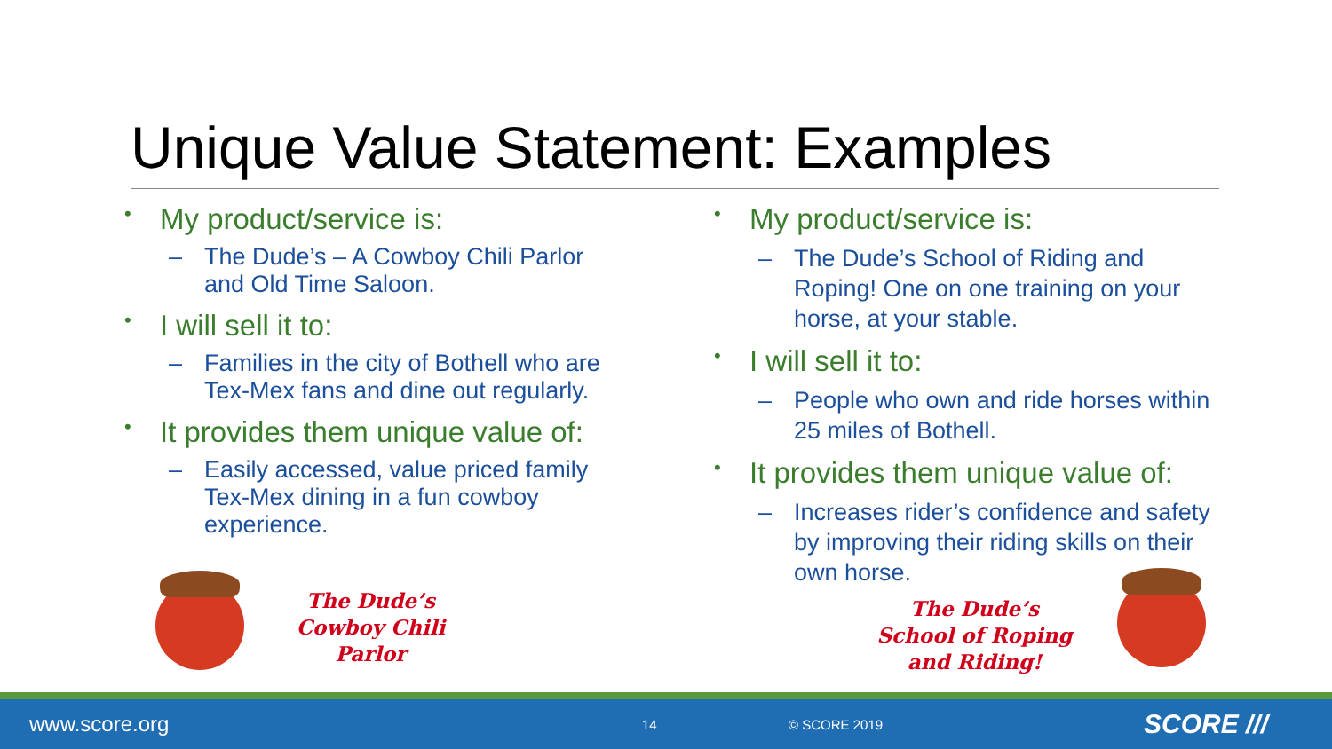Unique Value Statement: Examples
• My product/service is:
– The Dude’s – A Cowboy Chili Parlor and Old Time Saloon.
• I will sell it to:
– Families in the city of Bothell who are Tex-Mex fans and dine out regularly.
• It provides them unique value of:
– Easily accessed, value priced family Tex-Mex dining in a fun cowboy experience.
• My product/service is:
– The Dude’s School of Riding and Roping! One on one training on your horse, at your stable.
• I will sell it to:
– People who own and ride horses within 25 miles of Bothell.
• It provides them unique value of:
– Increases rider’s confidence and safety by improving their riding skills on their own horse.
The Dude’s
Cowboy Chili
Parlor
The Dude’s
School of Roping
and Riding!
www.score.org
14 © SCORE 2019
SCORE ///